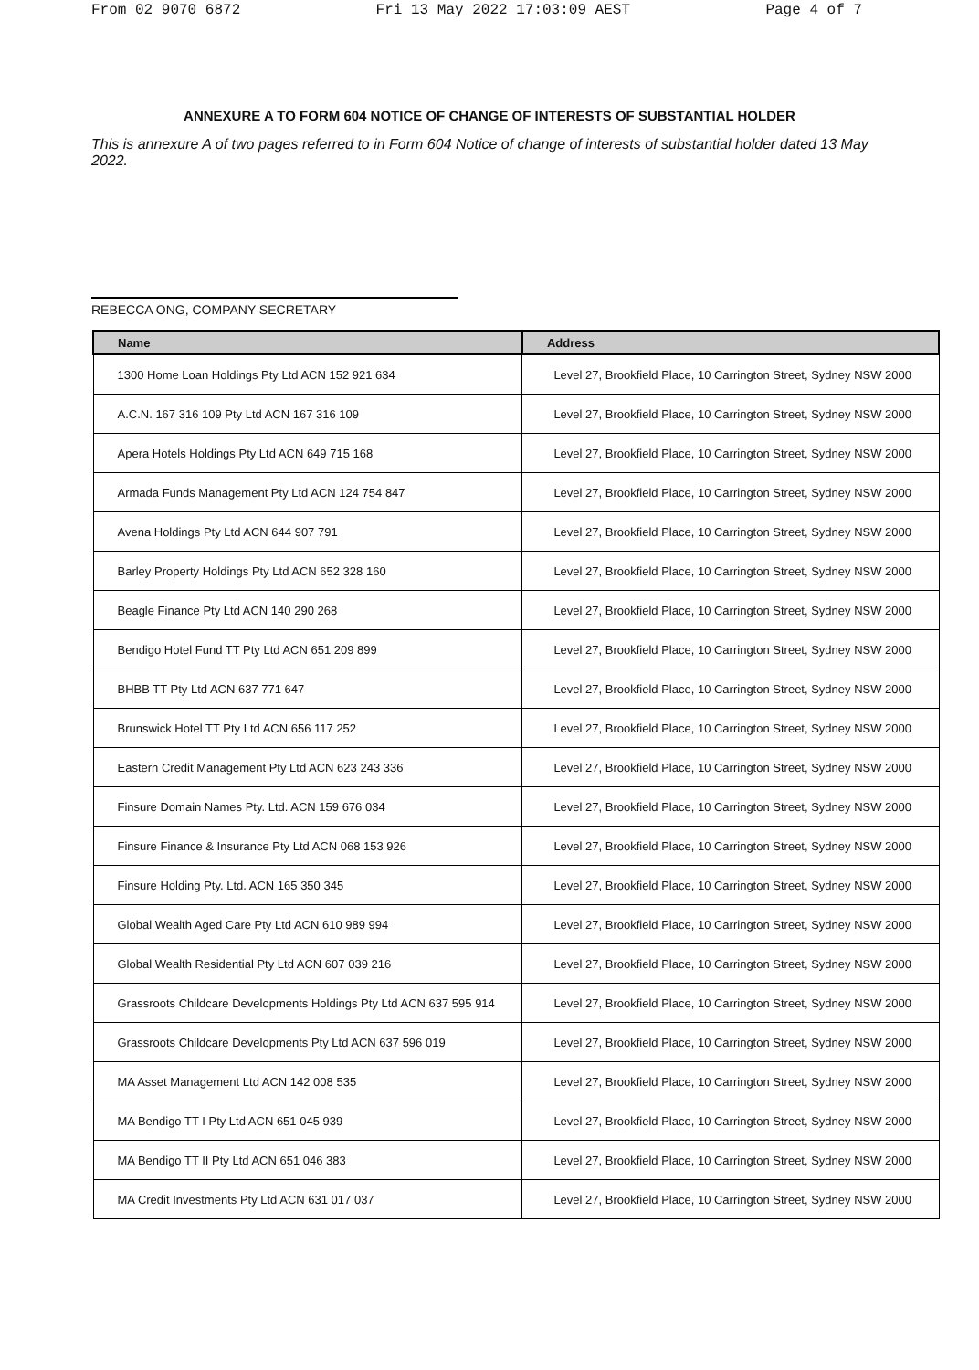From 02 9070 6872 Fri 13 May 2022 17:03:09 AEST Page 4 of 7
ANNEXURE A TO FORM 604 NOTICE OF CHANGE OF INTERESTS OF SUBSTANTIAL HOLDER
This is annexure A of two pages referred to in Form 604 Notice of change of interests of substantial holder dated 13 May 2022.
REBECCA ONG, COMPANY SECRETARY
| Name | Address |
| --- | --- |
| 1300 Home Loan Holdings Pty Ltd ACN 152 921 634 | Level 27, Brookfield Place, 10 Carrington Street, Sydney NSW 2000 |
| A.C.N. 167 316 109 Pty Ltd ACN 167 316 109 | Level 27, Brookfield Place, 10 Carrington Street, Sydney NSW 2000 |
| Apera Hotels Holdings Pty Ltd ACN 649 715 168 | Level 27, Brookfield Place, 10 Carrington Street, Sydney NSW 2000 |
| Armada Funds Management Pty Ltd ACN 124 754 847 | Level 27, Brookfield Place, 10 Carrington Street, Sydney NSW 2000 |
| Avena Holdings Pty Ltd ACN 644 907 791 | Level 27, Brookfield Place, 10 Carrington Street, Sydney NSW 2000 |
| Barley Property Holdings Pty Ltd ACN 652 328 160 | Level 27, Brookfield Place, 10 Carrington Street, Sydney NSW 2000 |
| Beagle Finance Pty Ltd ACN 140 290 268 | Level 27, Brookfield Place, 10 Carrington Street, Sydney NSW 2000 |
| Bendigo Hotel Fund TT Pty Ltd ACN 651 209 899 | Level 27, Brookfield Place, 10 Carrington Street, Sydney NSW 2000 |
| BHBB TT Pty Ltd ACN 637 771 647 | Level 27, Brookfield Place, 10 Carrington Street, Sydney NSW 2000 |
| Brunswick Hotel TT Pty Ltd ACN 656 117 252 | Level 27, Brookfield Place, 10 Carrington Street, Sydney NSW 2000 |
| Eastern Credit Management Pty Ltd ACN 623 243 336 | Level 27, Brookfield Place, 10 Carrington Street, Sydney NSW 2000 |
| Finsure Domain Names Pty. Ltd. ACN 159 676 034 | Level 27, Brookfield Place, 10 Carrington Street, Sydney NSW 2000 |
| Finsure Finance & Insurance Pty Ltd ACN 068 153 926 | Level 27, Brookfield Place, 10 Carrington Street, Sydney NSW 2000 |
| Finsure Holding Pty. Ltd. ACN 165 350 345 | Level 27, Brookfield Place, 10 Carrington Street, Sydney NSW 2000 |
| Global Wealth Aged Care Pty Ltd ACN 610 989 994 | Level 27, Brookfield Place, 10 Carrington Street, Sydney NSW 2000 |
| Global Wealth Residential Pty Ltd ACN 607 039 216 | Level 27, Brookfield Place, 10 Carrington Street, Sydney NSW 2000 |
| Grassroots Childcare Developments Holdings Pty Ltd ACN 637 595 914 | Level 27, Brookfield Place, 10 Carrington Street, Sydney NSW 2000 |
| Grassroots Childcare Developments Pty Ltd ACN 637 596 019 | Level 27, Brookfield Place, 10 Carrington Street, Sydney NSW 2000 |
| MA Asset Management Ltd ACN 142 008 535 | Level 27, Brookfield Place, 10 Carrington Street, Sydney NSW 2000 |
| MA Bendigo TT I Pty Ltd ACN 651 045 939 | Level 27, Brookfield Place, 10 Carrington Street, Sydney NSW 2000 |
| MA Bendigo TT II Pty Ltd ACN 651 046 383 | Level 27, Brookfield Place, 10 Carrington Street, Sydney NSW 2000 |
| MA Credit Investments Pty Ltd ACN 631 017 037 | Level 27, Brookfield Place, 10 Carrington Street, Sydney NSW 2000 |